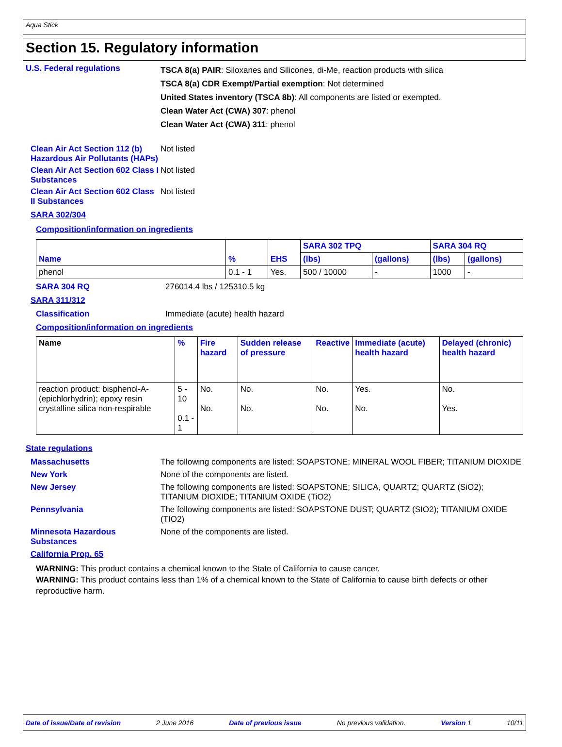Aqua Stick
Section 15. Regulatory information
U.S. Federal regulations
TSCA 8(a) PAIR: Siloxanes and Silicones, di-Me, reaction products with silica
TSCA 8(a) CDR Exempt/Partial exemption: Not determined
United States inventory (TSCA 8b): All components are listed or exempted.
Clean Water Act (CWA) 307: phenol
Clean Water Act (CWA) 311: phenol
Clean Air Act Section 112 (b) Hazardous Air Pollutants (HAPs)
Not listed
Clean Air Act Section 602 Class I Substances
Not listed
Clean Air Act Section 602 Class II Substances
Not listed
SARA 302/304
Composition/information on ingredients
| Name | % | EHS | SARA 302 TPQ | | SARA 304 RQ | |
| --- | --- | --- | --- | --- | --- | --- |
| | | | (lbs) | (gallons) | (lbs) | (gallons) |
| phenol | 0.1 - 1 | Yes. | 500 / 10000 | - | 1000 | - |
SARA 304 RQ 276014.4 lbs / 125310.5 kg
SARA 311/312
Classification Immediate (acute) health hazard
Composition/information on ingredients
| Name | % | Fire hazard | Sudden release of pressure | Reactive | Immediate (acute) health hazard | Delayed (chronic) health hazard |
| --- | --- | --- | --- | --- | --- | --- |
| reaction product: bisphenol-A-(epichlorhydrin); epoxy resin crystalline silica non-respirable | 5 - 10 0.1 - 1 | No. No. | No. No. | No. No. | Yes. No. | No. Yes. |
State regulations
Massachusetts The following components are listed: SOAPSTONE; MINERAL WOOL FIBER; TITANIUM DIOXIDE
New York None of the components are listed.
New Jersey The following components are listed: SOAPSTONE; SILICA, QUARTZ; QUARTZ (SiO2); TITANIUM DIOXIDE; TITANIUM OXIDE (TiO2)
Pennsylvania The following components are listed: SOAPSTONE DUST; QUARTZ (SIO2); TITANIUM OXIDE (TIO2)
Minnesota Hazardous Substances
None of the components are listed.
California Prop. 65
WARNING: This product contains a chemical known to the State of California to cause cancer.
WARNING: This product contains less than 1% of a chemical known to the State of California to cause birth defects or other reproductive harm.
Date of issue/Date of revision 2 June 2016 Date of previous issue No previous validation. Version 1 10/11